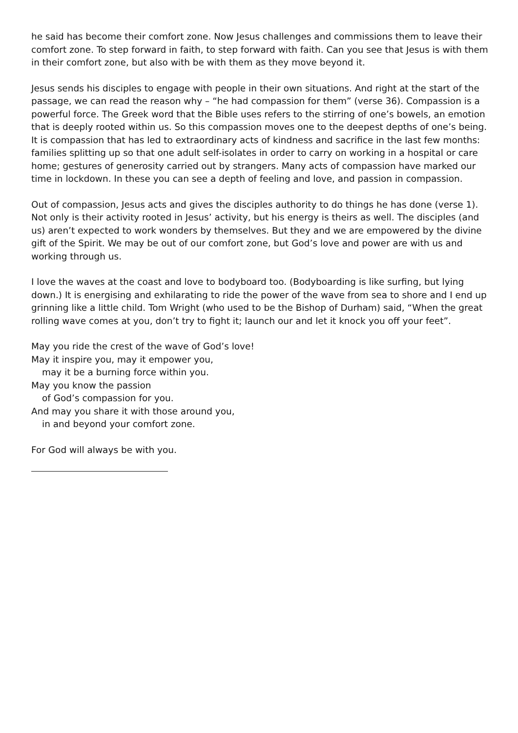he said has become their comfort zone. Now Jesus challenges and commissions them to leave their comfort zone. To step forward in faith, to step forward with faith. Can you see that Jesus is with them in their comfort zone, but also with be with them as they move beyond it.
Jesus sends his disciples to engage with people in their own situations. And right at the start of the passage, we can read the reason why – “he had compassion for them” (verse 36). Compassion is a powerful force. The Greek word that the Bible uses refers to the stirring of one’s bowels, an emotion that is deeply rooted within us. So this compassion moves one to the deepest depths of one’s being. It is compassion that has led to extraordinary acts of kindness and sacrifice in the last few months: families splitting up so that one adult self-isolates in order to carry on working in a hospital or care home; gestures of generosity carried out by strangers. Many acts of compassion have marked our time in lockdown. In these you can see a depth of feeling and love, and passion in compassion.
Out of compassion, Jesus acts and gives the disciples authority to do things he has done (verse 1). Not only is their activity rooted in Jesus’ activity, but his energy is theirs as well. The disciples (and us) aren’t expected to work wonders by themselves. But they and we are empowered by the divine gift of the Spirit. We may be out of our comfort zone, but God’s love and power are with us and working through us.
I love the waves at the coast and love to bodyboard too. (Bodyboarding is like surfing, but lying down.) It is energising and exhilarating to ride the power of the wave from sea to shore and I end up grinning like a little child. Tom Wright (who used to be the Bishop of Durham) said, “When the great rolling wave comes at you, don’t try to fight it; launch our and let it knock you off your feet”.
May you ride the crest of the wave of God’s love!
May it inspire you, may it empower you,
may it be a burning force within you.
May you know the passion
of God’s compassion for you.
And may you share it with those around you,
in and beyond your comfort zone.
For God will always be with you.